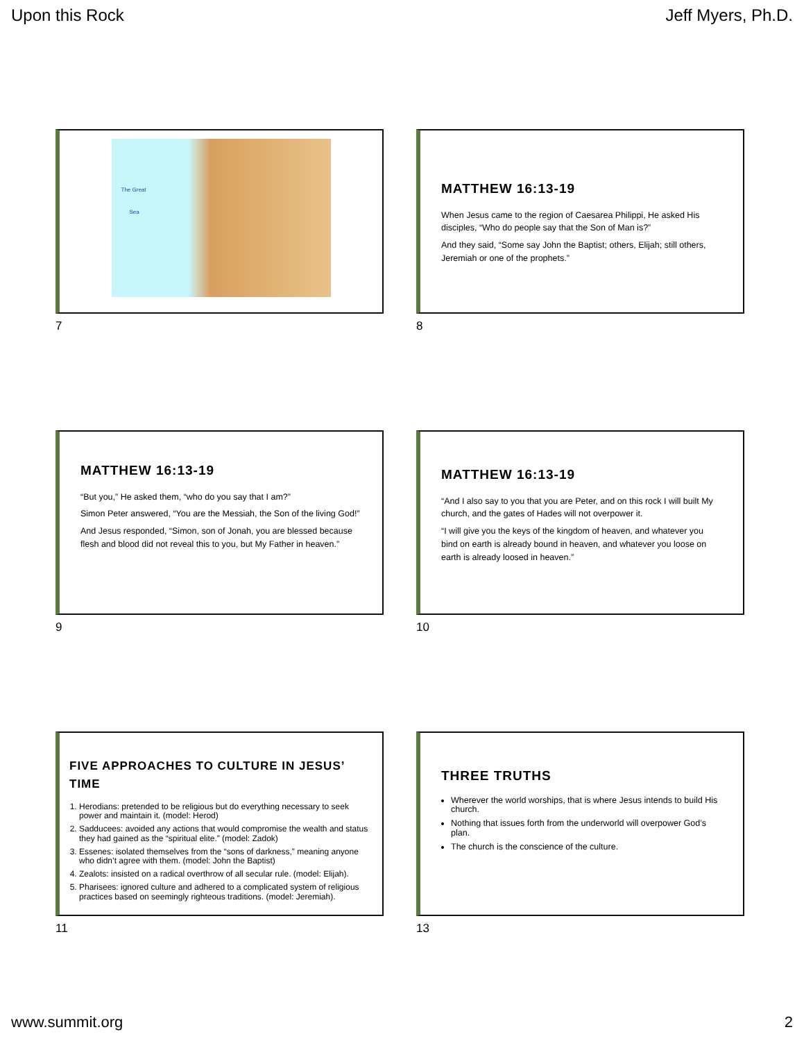Upon this Rock Jeff Myers, Ph.D.
The Great
Sea
7
MATTHEW 16:13-19
When Jesus came to the region of Caesarea Philippi, He asked His disciples, “Who do people say that the Son of Man is?”
And they said, “Some say John the Baptist; others, Elijah; still others, Jeremiah or one of the prophets.”
8
MATTHEW 16:13-19
“But you,” He asked them, “who do you say that I am?”
Simon Peter answered, “You are the Messiah, the Son of the living God!”
And Jesus responded, “Simon, son of Jonah, you are blessed because flesh and blood did not reveal this to you, but My Father in heaven.”
9
MATTHEW 16:13-19
“And I also say to you that you are Peter, and on this rock I will built My church, and the gates of Hades will not overpower it.
“I will give you the keys of the kingdom of heaven, and whatever you bind on earth is already bound in heaven, and whatever you loose on earth is already loosed in heaven.”
10
FIVE APPROACHES TO CULTURE IN JESUS’ TIME
1. Herodians: pretended to be religious but do everything necessary to seek power and maintain it. (model: Herod)
2. Sadducees: avoided any actions that would compromise the wealth and status they had gained as the “spiritual elite.” (model: Zadok)
3. Essenes: isolated themselves from the “sons of darkness,” meaning anyone who didn’t agree with them. (model: John the Baptist)
4. Zealots: insisted on a radical overthrow of all secular rule. (model: Elijah).
5. Pharisees: ignored culture and adhered to a complicated system of religious practices based on seemingly righteous traditions. (model: Jeremiah).
11
THREE TRUTHS
Wherever the world worships, that is where Jesus intends to build His church.
Nothing that issues forth from the underworld will overpower God’s plan.
The church is the conscience of the culture.
13
www.summit.org 2